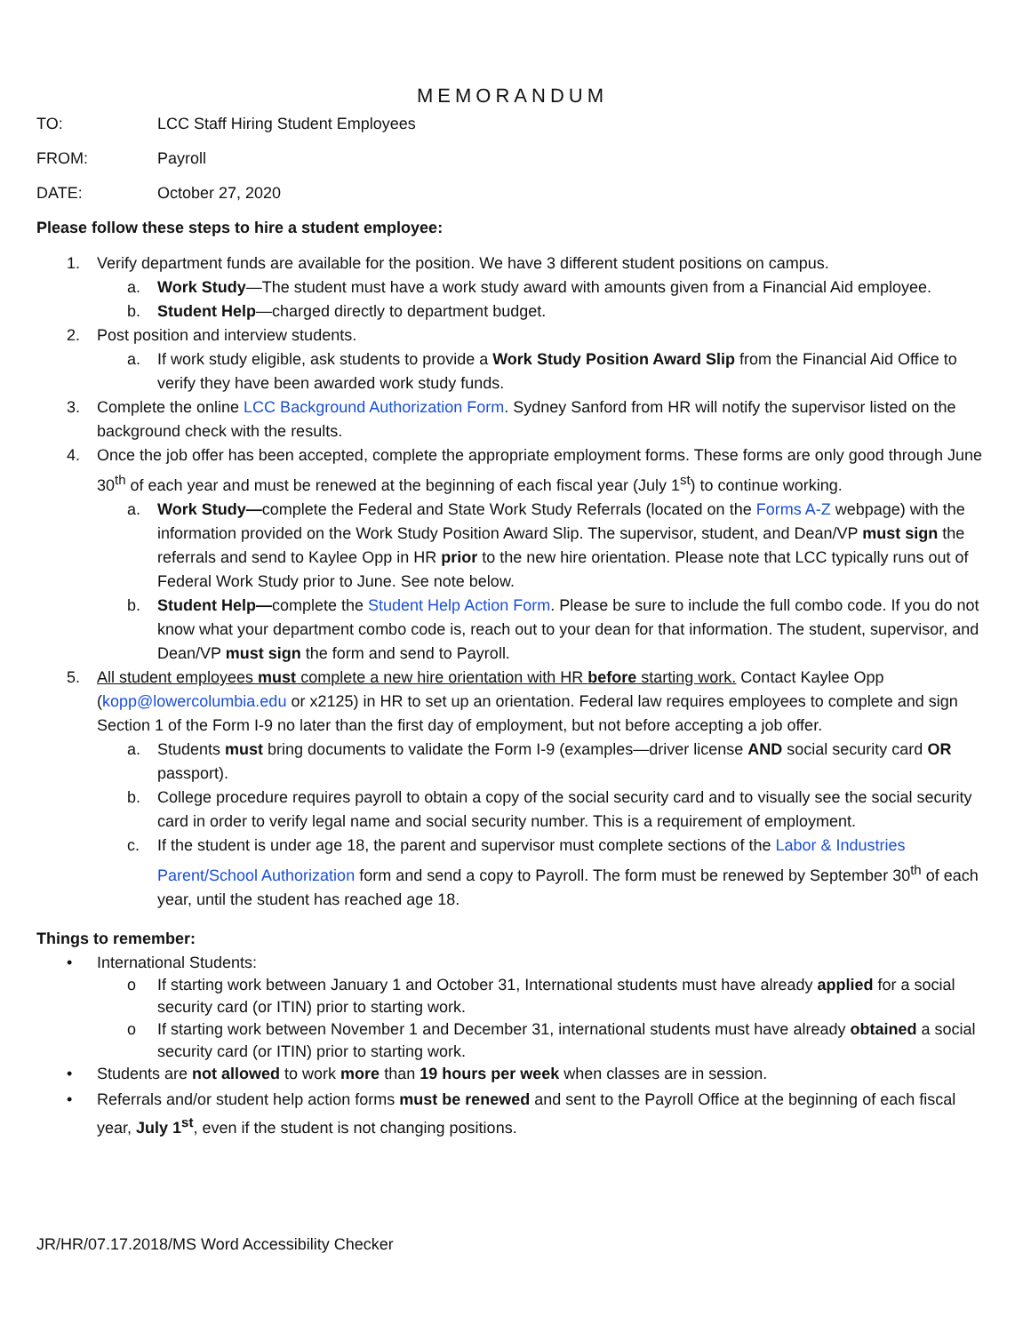MEMORANDUM
TO: LCC Staff Hiring Student Employees
FROM: Payroll
DATE: October 27, 2020
Please follow these steps to hire a student employee:
1. Verify department funds are available for the position. We have 3 different student positions on campus.
a. Work Study—The student must have a work study award with amounts given from a Financial Aid employee.
b. Student Help—charged directly to department budget.
2. Post position and interview students.
a. If work study eligible, ask students to provide a Work Study Position Award Slip from the Financial Aid Office to verify they have been awarded work study funds.
3. Complete the online LCC Background Authorization Form. Sydney Sanford from HR will notify the supervisor listed on the background check with the results.
4. Once the job offer has been accepted, complete the appropriate employment forms. These forms are only good through June 30<sup>th</sup> of each year and must be renewed at the beginning of each fiscal year (July 1<sup>st</sup>) to continue working.
a. Work Study—complete the Federal and State Work Study Referrals (located on the Forms A-Z webpage) with the information provided on the Work Study Position Award Slip. The supervisor, student, and Dean/VP must sign the referrals and send to Kaylee Opp in HR prior to the new hire orientation. Please note that LCC typically runs out of Federal Work Study prior to June. See note below.
b. Student Help—complete the Student Help Action Form. Please be sure to include the full combo code. If you do not know what your department combo code is, reach out to your dean for that information. The student, supervisor, and Dean/VP must sign the form and send to Payroll.
5. All student employees must complete a new hire orientation with HR before starting work. Contact Kaylee Opp (kopp@lowercolumbia.edu or x2125) in HR to set up an orientation. Federal law requires employees to complete and sign Section 1 of the Form I-9 no later than the first day of employment, but not before accepting a job offer.
a. Students must bring documents to validate the Form I-9 (examples—driver license AND social security card OR passport).
b. College procedure requires payroll to obtain a copy of the social security card and to visually see the social security card in order to verify legal name and social security number. This is a requirement of employment.
c. If the student is under age 18, the parent and supervisor must complete sections of the Labor & Industries Parent/School Authorization form and send a copy to Payroll. The form must be renewed by September 30<sup>th</sup> of each year, until the student has reached age 18.
Things to remember:
• International Students:
o If starting work between January 1 and October 31, International students must have already applied for a social security card (or ITIN) prior to starting work.
o If starting work between November 1 and December 31, international students must have already obtained a social security card (or ITIN) prior to starting work.
• Students are not allowed to work more than 19 hours per week when classes are in session.
• Referrals and/or student help action forms must be renewed and sent to the Payroll Office at the beginning of each fiscal year, July 1<sup>st</sup>, even if the student is not changing positions.
JR/HR/07.17.2018/MS Word Accessibility Checker